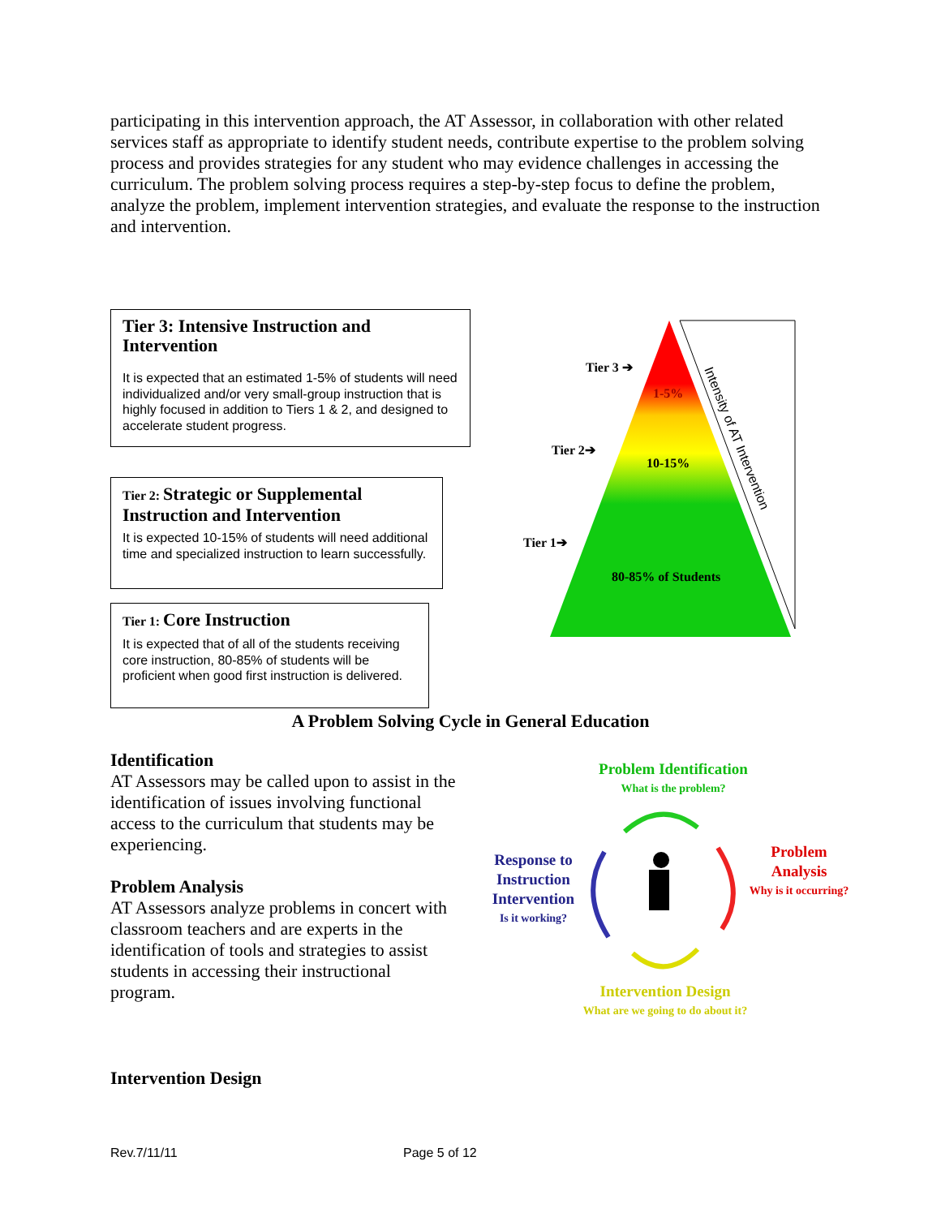participating in this intervention approach, the AT Assessor, in collaboration with other related services staff as appropriate to identify student needs, contribute expertise to the problem solving process and provides strategies for any student who may evidence challenges in accessing the curriculum. The problem solving process requires a step-by-step focus to define the problem, analyze the problem, implement intervention strategies, and evaluate the response to the instruction and intervention.
Tier 3: Intensive Instruction and Intervention
It is expected that an estimated 1-5% of students will need individualized and/or very small-group instruction that is highly focused in addition to Tiers 1 & 2, and designed to accelerate student progress.
Tier 2: Strategic or Supplemental Instruction and Intervention
It is expected 10-15% of students will need additional time and specialized instruction to learn successfully.
Tier 1: Core Instruction
It is expected that of all of the students receiving core instruction, 80-85% of students will be proficient when good first instruction is delivered.
Tier 3 ➔
Tier 2➔
Tier 1➔
1-5%
10-15%
80-85% of Students
Intensity of AT Intervention
A Problem Solving Cycle in General Education
Identification
AT Assessors may be called upon to assist in the identification of issues involving functional access to the curriculum that students may be experiencing.
Problem Analysis
AT Assessors analyze problems in concert with classroom teachers and are experts in the identification of tools and strategies to assist students in accessing their instructional program.
Problem Identification
What is the problem?
Response to Instruction Intervention
Is it working?
Problem Analysis
Why is it occurring?
Intervention Design
What are we going to do about it?
Intervention Design
Rev.7/11/11 Page 5 of 12